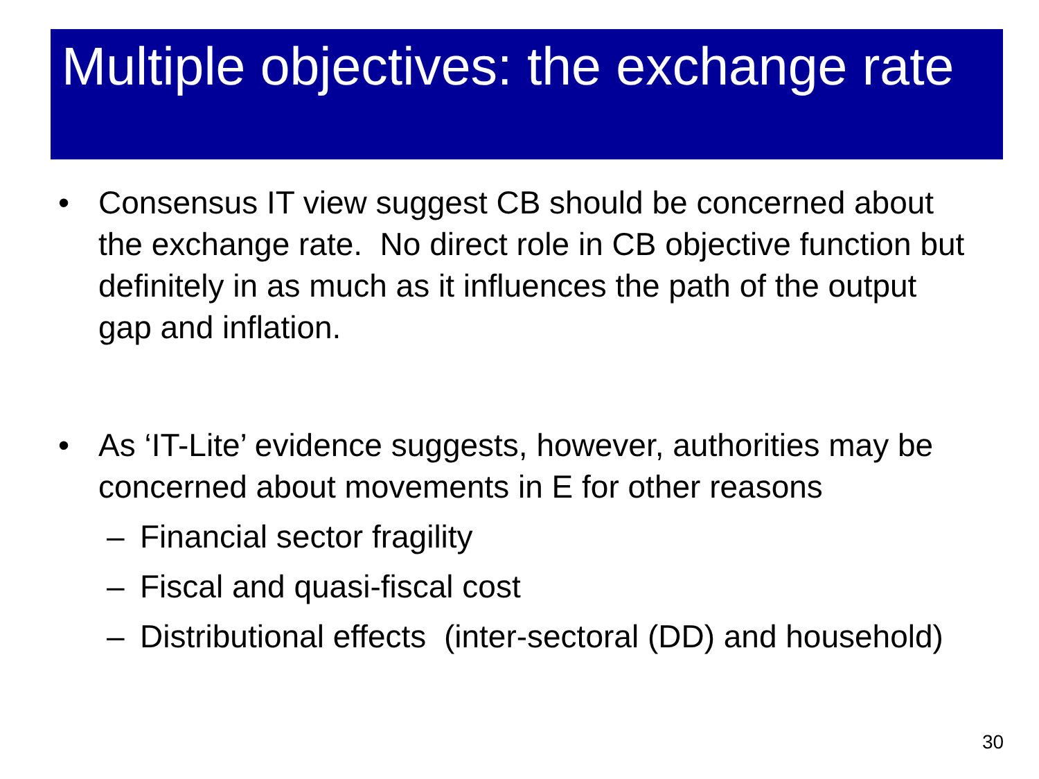Multiple objectives: the exchange rate
• Consensus IT view suggest CB should be concerned about the exchange rate. No direct role in CB objective function but definitely in as much as it influences the path of the output gap and inflation.
• As ‘IT-Lite’ evidence suggests, however, authorities may be concerned about movements in E for other reasons
– Financial sector fragility
– Fiscal and quasi-fiscal cost
– Distributional effects (inter-sectoral (DD) and household)
30